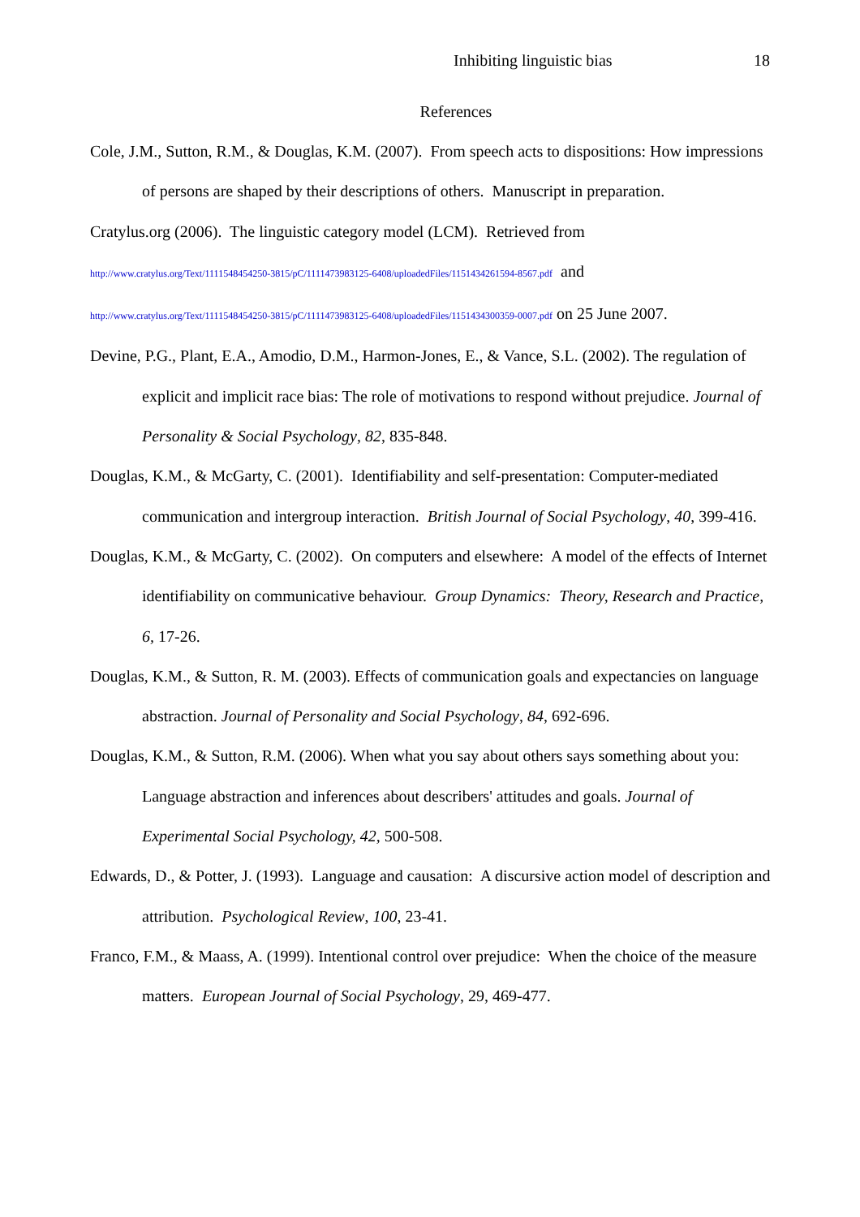Inhibiting linguistic bias 18
References
Cole, J.M., Sutton, R.M., & Douglas, K.M. (2007). From speech acts to dispositions: How impressions of persons are shaped by their descriptions of others. Manuscript in preparation.
Cratylus.org (2006). The linguistic category model (LCM). Retrieved from
http://www.cratylus.org/Text/1111548454250-3815/pC/1111473983125-6408/uploadedFiles/1151434261594-8567.pdf and
http://www.cratylus.org/Text/1111548454250-3815/pC/1111473983125-6408/uploadedFiles/1151434300359-0007.pdf on 25 June 2007.
Devine, P.G., Plant, E.A., Amodio, D.M., Harmon-Jones, E., & Vance, S.L. (2002). The regulation of explicit and implicit race bias: The role of motivations to respond without prejudice. Journal of Personality & Social Psychology, 82, 835-848.
Douglas, K.M., & McGarty, C. (2001). Identifiability and self-presentation: Computer-mediated communication and intergroup interaction. British Journal of Social Psychology, 40, 399-416.
Douglas, K.M., & McGarty, C. (2002). On computers and elsewhere: A model of the effects of Internet identifiability on communicative behaviour. Group Dynamics: Theory, Research and Practice, 6, 17-26.
Douglas, K.M., & Sutton, R. M. (2003). Effects of communication goals and expectancies on language abstraction. Journal of Personality and Social Psychology, 84, 692-696.
Douglas, K.M., & Sutton, R.M. (2006). When what you say about others says something about you: Language abstraction and inferences about describers' attitudes and goals. Journal of Experimental Social Psychology, 42, 500-508.
Edwards, D., & Potter, J. (1993). Language and causation: A discursive action model of description and attribution. Psychological Review, 100, 23-41.
Franco, F.M., & Maass, A. (1999). Intentional control over prejudice: When the choice of the measure matters. European Journal of Social Psychology, 29, 469-477.